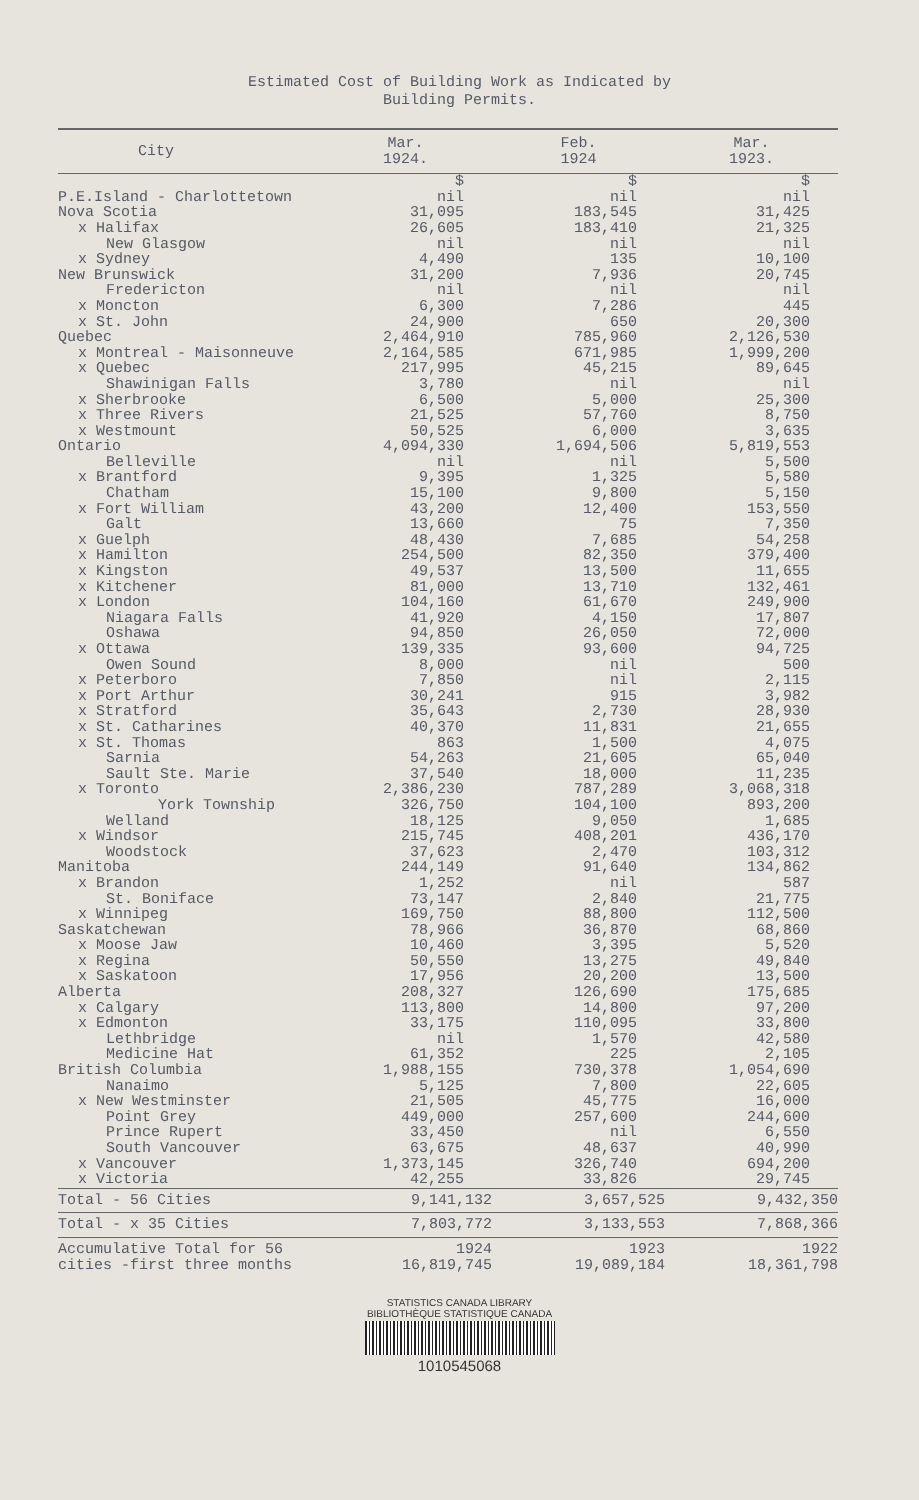Estimated Cost of Building Work as Indicated by
Building Permits.
| City | Mar. 1924. | Feb. 1924 | Mar. 1923. |
| --- | --- | --- | --- |
| | $ | $ | $ |
| P.E.Island - Charlottetown | nil | nil | nil |
| Nova Scotia | 31,095 | 183,545 | 31,425 |
| x Halifax | 26,605 | 183,410 | 21,325 |
| New Glasgow | nil | nil | nil |
| x Sydney | 4,490 | 135 | 10,100 |
| New Brunswick | 31,200 | 7,936 | 20,745 |
| Fredericton | nil | nil | nil |
| x Moncton | 6,300 | 7,286 | 445 |
| x St. John | 24,900 | 650 | 20,300 |
| Quebec | 2,464,910 | 785,960 | 2,126,530 |
| x Montreal - Maisonneuve | 2,164,585 | 671,985 | 1,999,200 |
| x Quebec | 217,995 | 45,215 | 89,645 |
| Shawinigan Falls | 3,780 | nil | nil |
| x Sherbrooke | 6,500 | 5,000 | 25,300 |
| x Three Rivers | 21,525 | 57,760 | 8,750 |
| x Westmount | 50,525 | 6,000 | 3,635 |
| Ontario | 4,094,330 | 1,694,506 | 5,819,553 |
| Belleville | nil | nil | 5,500 |
| x Brantford | 9,395 | 1,325 | 5,580 |
| Chatham | 15,100 | 9,800 | 5,150 |
| x Fort William | 43,200 | 12,400 | 153,550 |
| Galt | 13,660 | 75 | 7,350 |
| x Guelph | 48,430 | 7,685 | 54,258 |
| x Hamilton | 254,500 | 82,350 | 379,400 |
| x Kingston | 49,537 | 13,500 | 11,655 |
| x Kitchener | 81,000 | 13,710 | 132,461 |
| x London | 104,160 | 61,670 | 249,900 |
| Niagara Falls | 41,920 | 4,150 | 17,807 |
| Oshawa | 94,850 | 26,050 | 72,000 |
| x Ottawa | 139,335 | 93,600 | 94,725 |
| Owen Sound | 8,000 | nil | 500 |
| x Peterboro | 7,850 | nil | 2,115 |
| x Port Arthur | 30,241 | 915 | 3,982 |
| x Stratford | 35,643 | 2,730 | 28,930 |
| x St. Catharines | 40,370 | 11,831 | 21,655 |
| x St. Thomas | 863 | 1,500 | 4,075 |
| Sarnia | 54,263 | 21,605 | 65,040 |
| Sault Ste. Marie | 37,540 | 18,000 | 11,235 |
| x Toronto | 2,386,230 | 787,289 | 3,068,318 |
| York Township | 326,750 | 104,100 | 893,200 |
| Welland | 18,125 | 9,050 | 1,685 |
| x Windsor | 215,745 | 408,201 | 436,170 |
| Woodstock | 37,623 | 2,470 | 103,312 |
| Manitoba | 244,149 | 91,640 | 134,862 |
| x Brandon | 1,252 | nil | 587 |
| St. Boniface | 73,147 | 2,840 | 21,775 |
| x Winnipeg | 169,750 | 88,800 | 112,500 |
| Saskatchewan | 78,966 | 36,870 | 68,860 |
| x Moose Jaw | 10,460 | 3,395 | 5,520 |
| x Regina | 50,550 | 13,275 | 49,840 |
| x Saskatoon | 17,956 | 20,200 | 13,500 |
| Alberta | 208,327 | 126,690 | 175,685 |
| x Calgary | 113,800 | 14,800 | 97,200 |
| x Edmonton | 33,175 | 110,095 | 33,800 |
| Lethbridge | nil | 1,570 | 42,580 |
| Medicine Hat | 61,352 | 225 | 2,105 |
| British Columbia | 1,988,155 | 730,378 | 1,054,690 |
| Nanaimo | 5,125 | 7,800 | 22,605 |
| x New Westminster | 21,505 | 45,775 | 16,000 |
| Point Grey | 449,000 | 257,600 | 244,600 |
| Prince Rupert | 33,450 | nil | 6,550 |
| South Vancouver | 63,675 | 48,637 | 40,990 |
| x Vancouver | 1,373,145 | 326,740 | 694,200 |
| x Victoria | 42,255 | 33,826 | 29,745 |
| Total - 56 Cities | 9,141,132 | 3,657,525 | 9,432,350 |
| Total - x 35 Cities | 7,803,772 | 3,133,553 | 7,868,366 |
| Accumulative Total for 56 cities -first three months | 1924 16,819,745 | 1923 19,089,184 | 1922 18,361,798 |
STATISTICS CANADA LIBRARY
BIBLIOTHÈQUE STATISTIQUE CANADA
1010545068